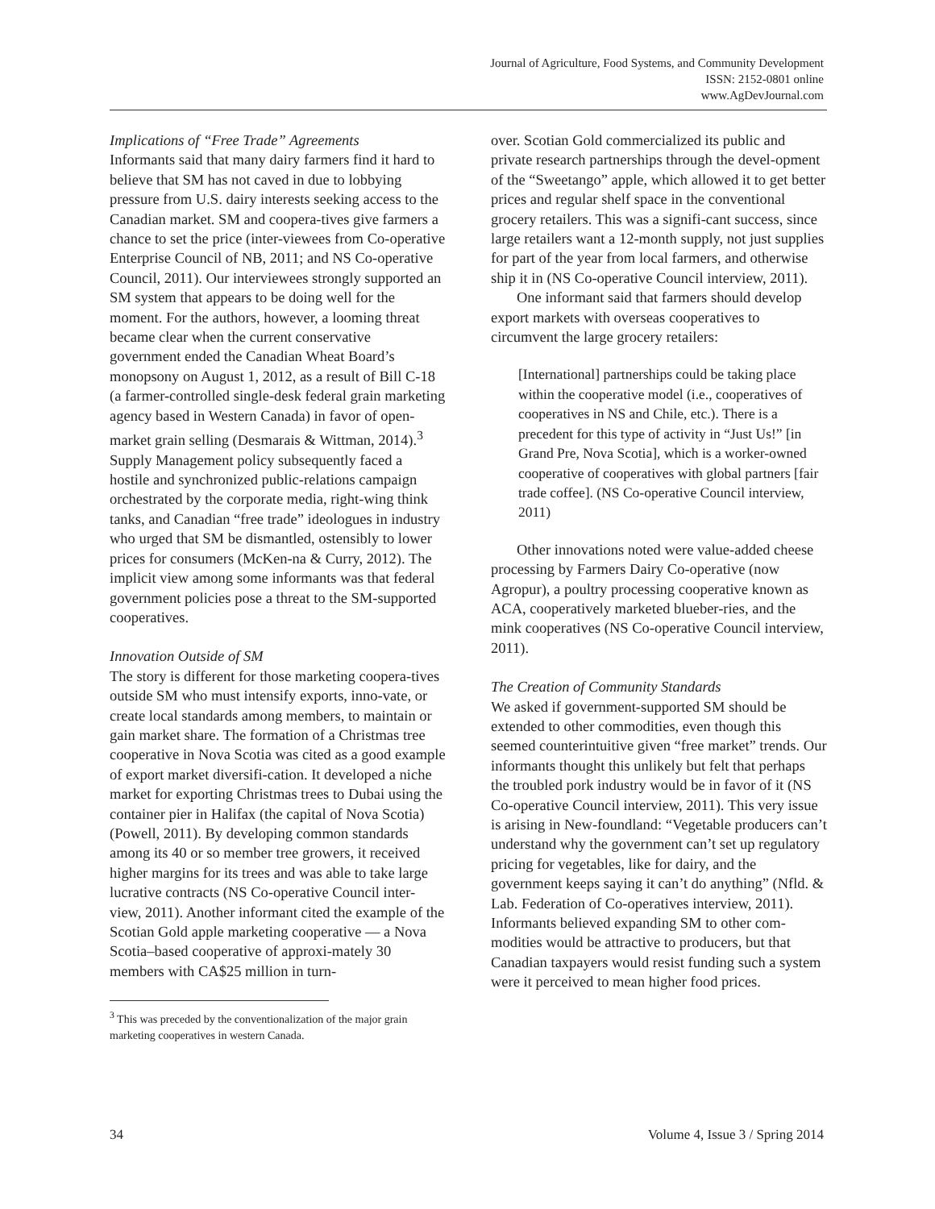Journal of Agriculture, Food Systems, and Community Development
ISSN: 2152-0801 online
www.AgDevJournal.com
Implications of “Free Trade” Agreements
Informants said that many dairy farmers find it hard to believe that SM has not caved in due to lobbying pressure from U.S. dairy interests seeking access to the Canadian market. SM and coopera-tives give farmers a chance to set the price (inter-viewees from Co-operative Enterprise Council of NB, 2011; and NS Co-operative Council, 2011). Our interviewees strongly supported an SM system that appears to be doing well for the moment. For the authors, however, a looming threat became clear when the current conservative government ended the Canadian Wheat Board’s monopsony on August 1, 2012, as a result of Bill C-18 (a farmer-controlled single-desk federal grain marketing agency based in Western Canada) in favor of open-market grain selling (Desmarais & Wittman, 2014).<sup>3</sup> Supply Management policy subsequently faced a hostile and synchronized public-relations campaign orchestrated by the corporate media, right-wing think tanks, and Canadian “free trade” ideologues in industry who urged that SM be dismantled, ostensibly to lower prices for consumers (McKen-na & Curry, 2012). The implicit view among some informants was that federal government policies pose a threat to the SM-supported cooperatives.
Innovation Outside of SM
The story is different for those marketing coopera-tives outside SM who must intensify exports, inno-vate, or create local standards among members, to maintain or gain market share. The formation of a Christmas tree cooperative in Nova Scotia was cited as a good example of export market diversifi-cation. It developed a niche market for exporting Christmas trees to Dubai using the container pier in Halifax (the capital of Nova Scotia) (Powell, 2011). By developing common standards among its 40 or so member tree growers, it received higher margins for its trees and was able to take large lucrative contracts (NS Co-operative Council inter-view, 2011). Another informant cited the example of the Scotian Gold apple marketing cooperative — a Nova Scotia–based cooperative of approxi-mately 30 members with CA$25 million in turn-
<sup>3</sup> This was preceded by the conventionalization of the major grain marketing cooperatives in western Canada.
over. Scotian Gold commercialized its public and private research partnerships through the devel-opment of the “Sweetango” apple, which allowed it to get better prices and regular shelf space in the conventional grocery retailers. This was a signifi-cant success, since large retailers want a 12-month supply, not just supplies for part of the year from local farmers, and otherwise ship it in (NS Co-operative Council interview, 2011).
One informant said that farmers should develop export markets with overseas cooperatives to circumvent the large grocery retailers:
[International] partnerships could be taking place within the cooperative model (i.e., cooperatives of cooperatives in NS and Chile, etc.). There is a precedent for this type of activity in “Just Us!” [in Grand Pre, Nova Scotia], which is a worker-owned cooperative of cooperatives with global partners [fair trade coffee]. (NS Co-operative Council interview, 2011)
Other innovations noted were value-added cheese processing by Farmers Dairy Co-operative (now Agropur), a poultry processing cooperative known as ACA, cooperatively marketed blueber-ries, and the mink cooperatives (NS Co-operative Council interview, 2011).
The Creation of Community Standards
We asked if government-supported SM should be extended to other commodities, even though this seemed counterintuitive given “free market” trends. Our informants thought this unlikely but felt that perhaps the troubled pork industry would be in favor of it (NS Co-operative Council interview, 2011). This very issue is arising in New-foundland: “Vegetable producers can’t understand why the government can’t set up regulatory pricing for vegetables, like for dairy, and the government keeps saying it can’t do anything” (Nfld. & Lab. Federation of Co-operatives interview, 2011). Informants believed expanding SM to other com-modities would be attractive to producers, but that Canadian taxpayers would resist funding such a system were it perceived to mean higher food prices.
34 Volume 4, Issue 3 / Spring 2014